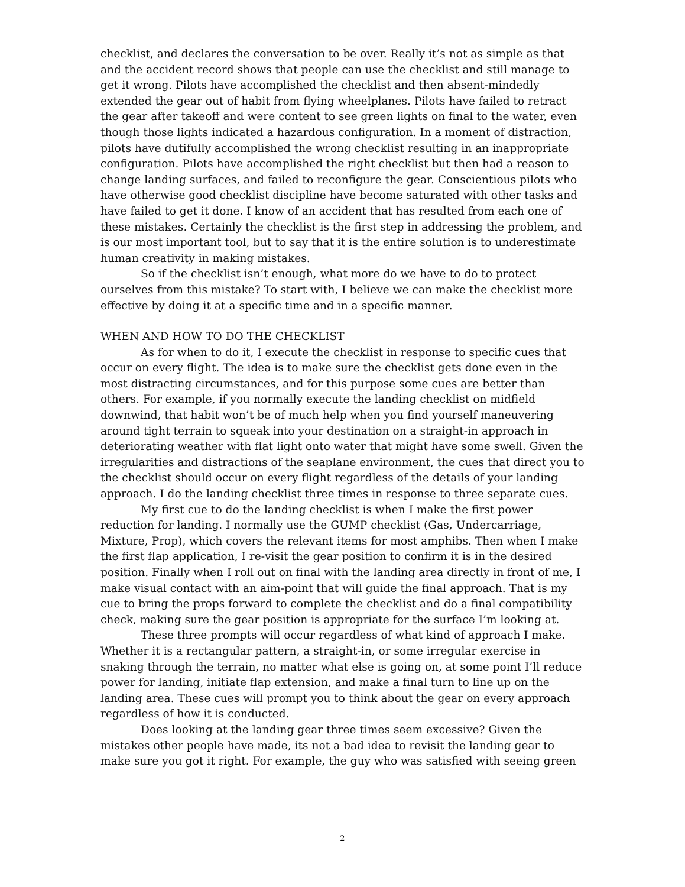checklist, and declares the conversation to be over. Really it’s not as simple as that and the accident record shows that people can use the checklist and still manage to get it wrong. Pilots have accomplished the checklist and then absent-mindedly extended the gear out of habit from flying wheelplanes. Pilots have failed to retract the gear after takeoff and were content to see green lights on final to the water, even though those lights indicated a hazardous configuration. In a moment of distraction, pilots have dutifully accomplished the wrong checklist resulting in an inappropriate configuration. Pilots have accomplished the right checklist but then had a reason to change landing surfaces, and failed to reconfigure the gear. Conscientious pilots who have otherwise good checklist discipline have become saturated with other tasks and have failed to get it done. I know of an accident that has resulted from each one of these mistakes. Certainly the checklist is the first step in addressing the problem, and is our most important tool, but to say that it is the entire solution is to underestimate human creativity in making mistakes.
So if the checklist isn’t enough, what more do we have to do to protect ourselves from this mistake? To start with, I believe we can make the checklist more effective by doing it at a specific time and in a specific manner.
WHEN AND HOW TO DO THE CHECKLIST
As for when to do it, I execute the checklist in response to specific cues that occur on every flight. The idea is to make sure the checklist gets done even in the most distracting circumstances, and for this purpose some cues are better than others. For example, if you normally execute the landing checklist on midfield downwind, that habit won’t be of much help when you find yourself maneuvering around tight terrain to squeak into your destination on a straight-in approach in deteriorating weather with flat light onto water that might have some swell. Given the irregularities and distractions of the seaplane environment, the cues that direct you to the checklist should occur on every flight regardless of the details of your landing approach. I do the landing checklist three times in response to three separate cues.
My first cue to do the landing checklist is when I make the first power reduction for landing. I normally use the GUMP checklist (Gas, Undercarriage, Mixture, Prop), which covers the relevant items for most amphibs. Then when I make the first flap application, I re-visit the gear position to confirm it is in the desired position. Finally when I roll out on final with the landing area directly in front of me, I make visual contact with an aim-point that will guide the final approach. That is my cue to bring the props forward to complete the checklist and do a final compatibility check, making sure the gear position is appropriate for the surface I’m looking at.
These three prompts will occur regardless of what kind of approach I make. Whether it is a rectangular pattern, a straight-in, or some irregular exercise in snaking through the terrain, no matter what else is going on, at some point I’ll reduce power for landing, initiate flap extension, and make a final turn to line up on the landing area. These cues will prompt you to think about the gear on every approach regardless of how it is conducted.
Does looking at the landing gear three times seem excessive? Given the mistakes other people have made, its not a bad idea to revisit the landing gear to make sure you got it right. For example, the guy who was satisfied with seeing green
2